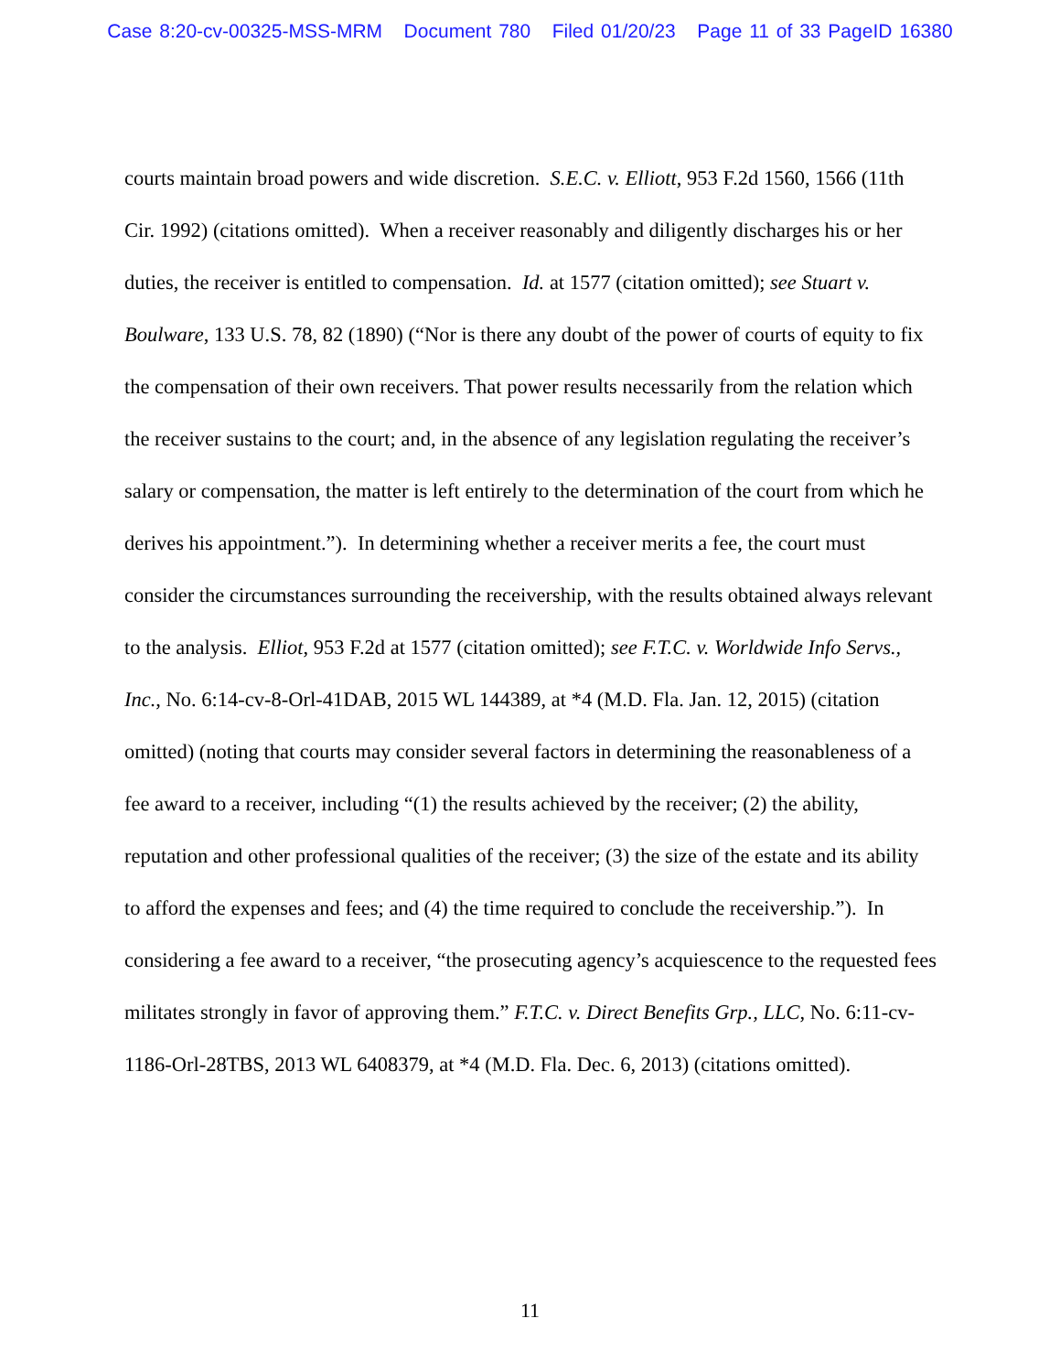Case 8:20-cv-00325-MSS-MRM Document 780 Filed 01/20/23 Page 11 of 33 PageID 16380
courts maintain broad powers and wide discretion. S.E.C. v. Elliott, 953 F.2d 1560, 1566 (11th Cir. 1992) (citations omitted). When a receiver reasonably and diligently discharges his or her duties, the receiver is entitled to compensation. Id. at 1577 (citation omitted); see Stuart v. Boulware, 133 U.S. 78, 82 (1890) (“Nor is there any doubt of the power of courts of equity to fix the compensation of their own receivers. That power results necessarily from the relation which the receiver sustains to the court; and, in the absence of any legislation regulating the receiver’s salary or compensation, the matter is left entirely to the determination of the court from which he derives his appointment.”). In determining whether a receiver merits a fee, the court must consider the circumstances surrounding the receivership, with the results obtained always relevant to the analysis. Elliot, 953 F.2d at 1577 (citation omitted); see F.T.C. v. Worldwide Info Servs., Inc., No. 6:14-cv-8-Orl-41DAB, 2015 WL 144389, at *4 (M.D. Fla. Jan. 12, 2015) (citation omitted) (noting that courts may consider several factors in determining the reasonableness of a fee award to a receiver, including “(1) the results achieved by the receiver; (2) the ability, reputation and other professional qualities of the receiver; (3) the size of the estate and its ability to afford the expenses and fees; and (4) the time required to conclude the receivership.”). In considering a fee award to a receiver, “the prosecuting agency’s acquiescence to the requested fees militates strongly in favor of approving them.” F.T.C. v. Direct Benefits Grp., LLC, No. 6:11-cv-1186-Orl-28TBS, 2013 WL 6408379, at *4 (M.D. Fla. Dec. 6, 2013) (citations omitted).
11